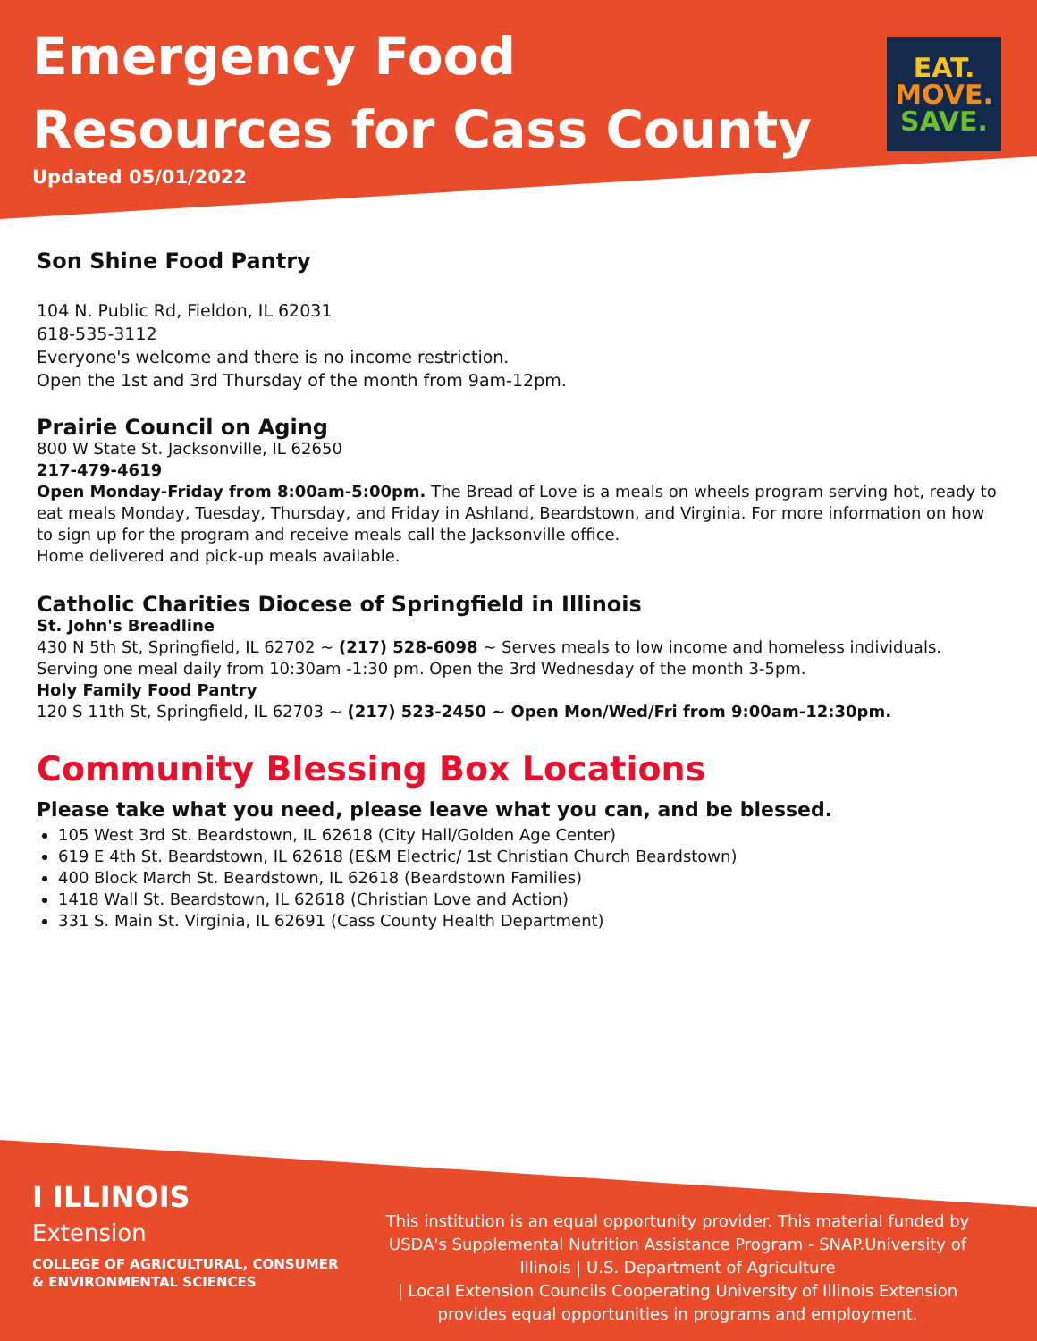Emergency Food
Resources for Cass County
Updated 05/01/2022
EAT.
MOVE.
SAVE.
Son Shine Food Pantry
104 N. Public Rd, Fieldon, IL 62031
618-535-3112
Everyone's welcome and there is no income restriction.
Open the 1st and 3rd Thursday of the month from 9am-12pm.
Prairie Council on Aging
800 W State St. Jacksonville, IL 62650
217-479-4619
Open Monday-Friday from 8:00am-5:00pm. The Bread of Love is a meals on wheels program serving hot, ready to eat meals Monday, Tuesday, Thursday, and Friday in Ashland, Beardstown, and Virginia. For more information on how to sign up for the program and receive meals call the Jacksonville office.
Home delivered and pick-up meals available.
Catholic Charities Diocese of Springfield in Illinois
St. John's Breadline
430 N 5th St, Springfield, IL 62702 ~ (217) 528-6098 ~ Serves meals to low income and homeless individuals.
Serving one meal daily from 10:30am -1:30 pm. Open the 3rd Wednesday of the month 3-5pm.
Holy Family Food Pantry
120 S 11th St, Springfield, IL 62703 ~ (217) 523-2450 ~ Open Mon/Wed/Fri from 9:00am-12:30pm.
Community Blessing Box Locations
Please take what you need, please leave what you can, and be blessed.
105 West 3rd St. Beardstown, IL 62618 (City Hall/Golden Age Center)
619 E 4th St. Beardstown, IL 62618 (E&M Electric/ 1st Christian Church Beardstown)
400 Block March St. Beardstown, IL 62618 (Beardstown Families)
1418 Wall St. Beardstown, IL 62618 (Christian Love and Action)
331 S. Main St. Virginia, IL 62691 (Cass County Health Department)
I ILLINOIS
Extension
COLLEGE OF AGRICULTURAL, CONSUMER
& ENVIRONMENTAL SCIENCES
This institution is an equal opportunity provider. This material funded by USDA's Supplemental Nutrition Assistance Program - SNAP.University of Illinois | U.S. Department of Agriculture
| Local Extension Councils Cooperating University of Illinois Extension provides equal opportunities in programs and employment.